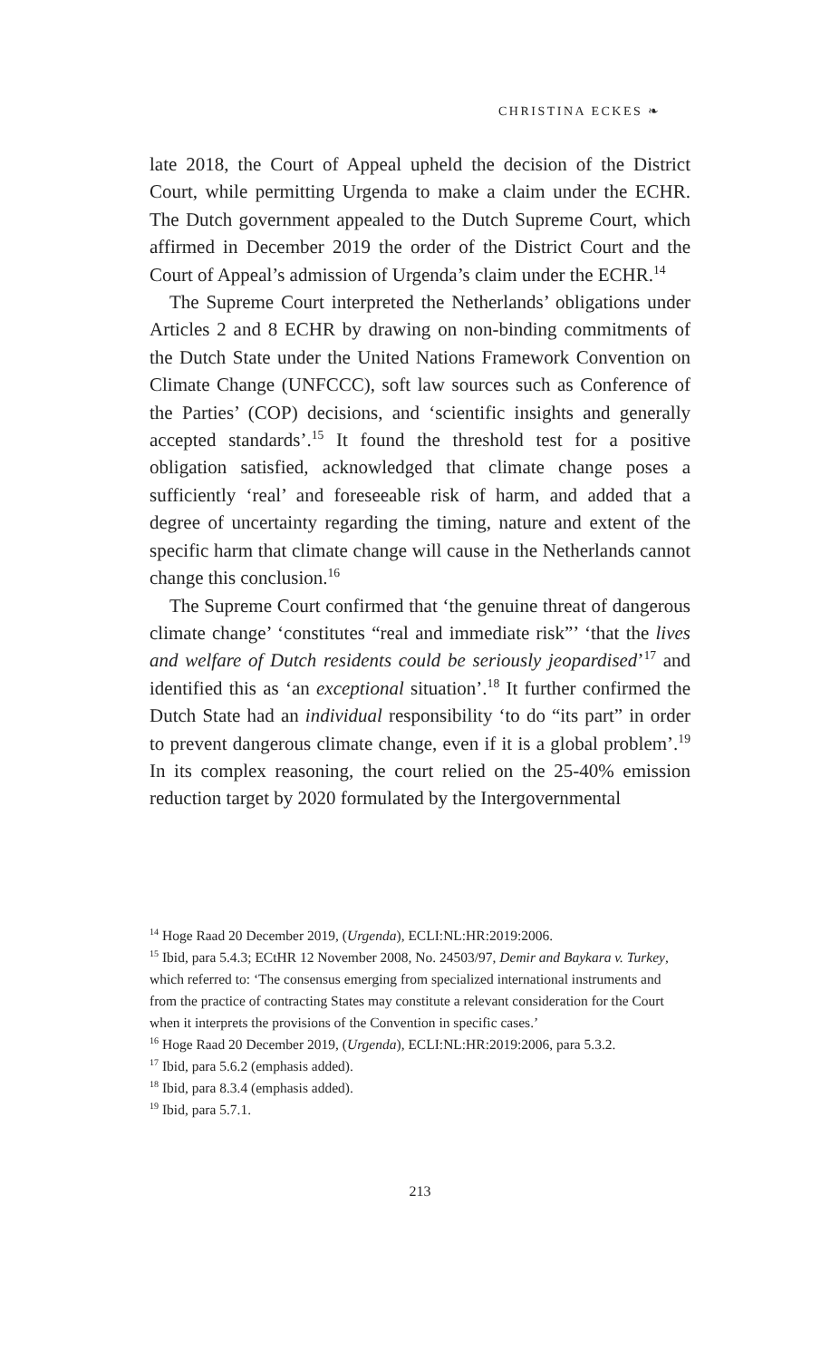CHRISTINA ECKES ❧
late 2018, the Court of Appeal upheld the decision of the District Court, while permitting Urgenda to make a claim under the ECHR. The Dutch government appealed to the Dutch Supreme Court, which affirmed in December 2019 the order of the District Court and the Court of Appeal’s admission of Urgenda’s claim under the ECHR.<sup>14</sup>
The Supreme Court interpreted the Netherlands’ obligations under Articles 2 and 8 ECHR by drawing on non-binding commitments of the Dutch State under the United Nations Framework Convention on Climate Change (UNFCCC), soft law sources such as Conference of the Parties’ (COP) decisions, and ‘scientific insights and generally accepted standards’.<sup>15</sup> It found the threshold test for a positive obligation satisfied, acknowledged that climate change poses a sufficiently ‘real’ and foreseeable risk of harm, and added that a degree of uncertainty regarding the timing, nature and extent of the specific harm that climate change will cause in the Netherlands cannot change this conclusion.<sup>16</sup>
The Supreme Court confirmed that ‘the genuine threat of dangerous climate change’ ‘constitutes “real and immediate risk”’ ‘that the lives and welfare of Dutch residents could be seriously jeopardised’<sup>17</sup> and identified this as ‘an exceptional situation’.<sup>18</sup> It further confirmed the Dutch State had an individual responsibility ‘to do “its part” in order to prevent dangerous climate change, even if it is a global problem’.<sup>19</sup> In its complex reasoning, the court relied on the 25-40% emission reduction target by 2020 formulated by the Intergovernmental
<sup>14</sup> Hoge Raad 20 December 2019, (Urgenda), ECLI:NL:HR:2019:2006.
<sup>15</sup> Ibid, para 5.4.3; ECtHR 12 November 2008, No. 24503/97, Demir and Baykara v. Turkey, which referred to: ‘The consensus emerging from specialized international instruments and from the practice of contracting States may constitute a relevant consideration for the Court when it interprets the provisions of the Convention in specific cases.’
<sup>16</sup> Hoge Raad 20 December 2019, (Urgenda), ECLI:NL:HR:2019:2006, para 5.3.2.
<sup>17</sup> Ibid, para 5.6.2 (emphasis added).
<sup>18</sup> Ibid, para 8.3.4 (emphasis added).
<sup>19</sup> Ibid, para 5.7.1.
213